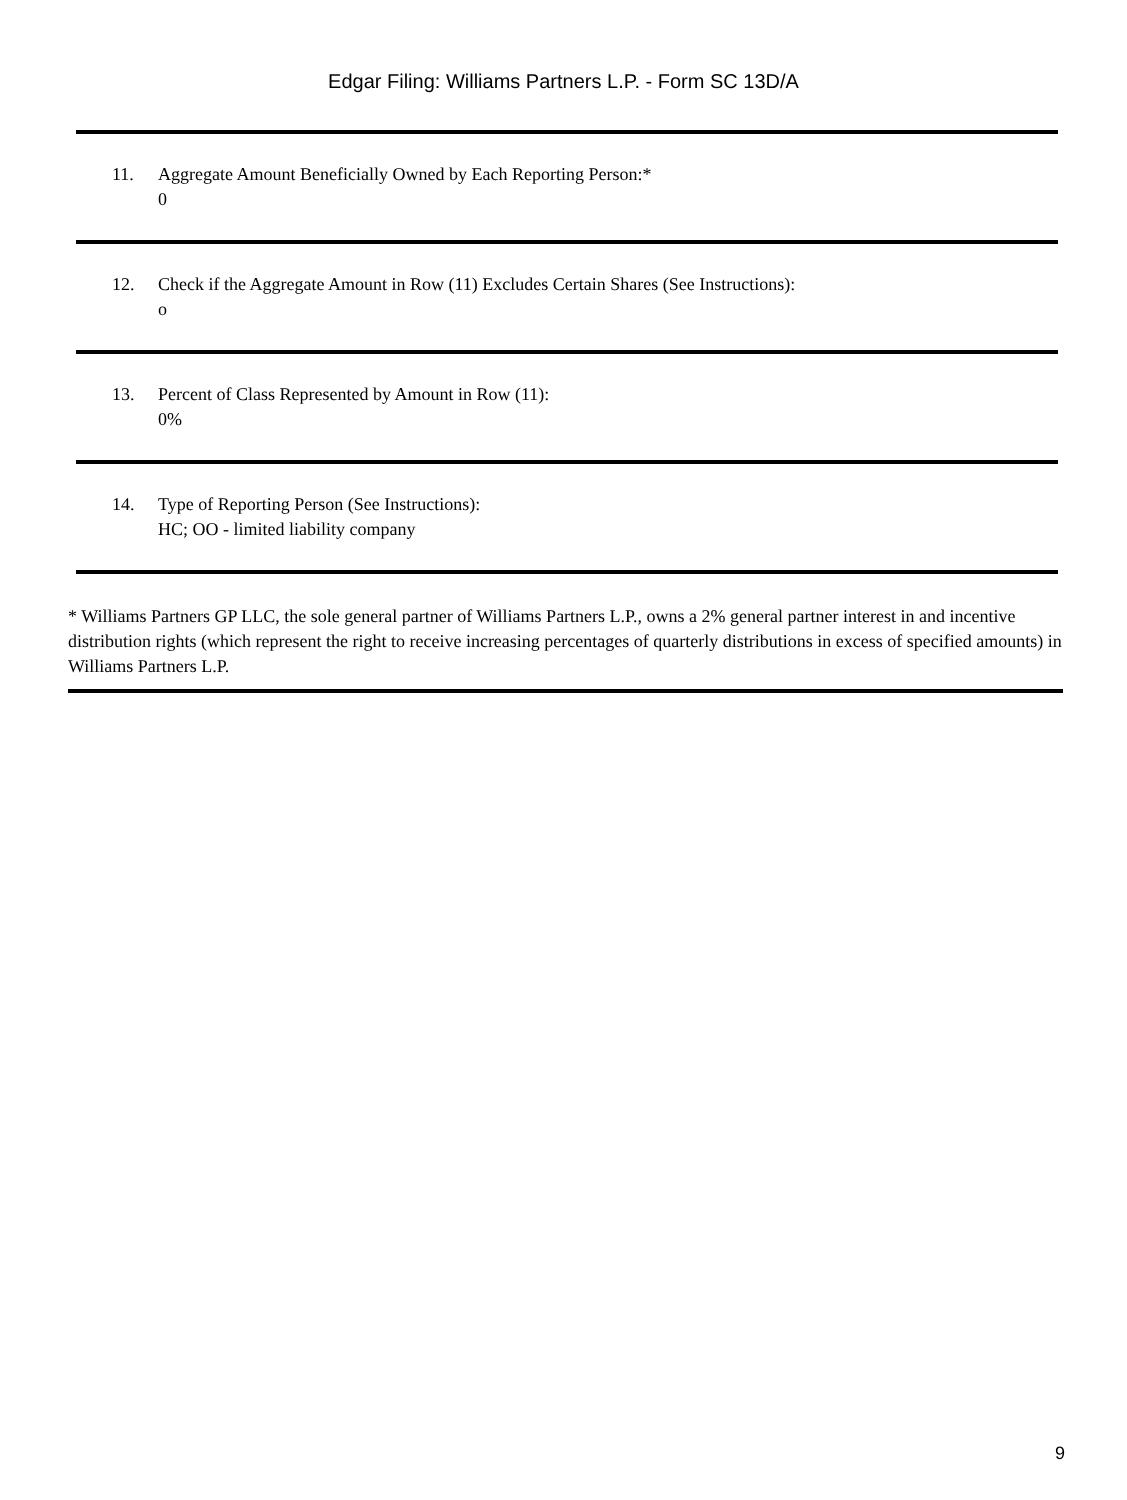Edgar Filing: Williams Partners L.P. - Form SC 13D/A
11. Aggregate Amount Beneficially Owned by Each Reporting Person:*
0
12. Check if the Aggregate Amount in Row (11) Excludes Certain Shares (See Instructions):
o
13. Percent of Class Represented by Amount in Row (11):
0%
14. Type of Reporting Person (See Instructions):
HC; OO - limited liability company
* Williams Partners GP LLC, the sole general partner of Williams Partners L.P., owns a 2% general partner interest in and incentive distribution rights (which represent the right to receive increasing percentages of quarterly distributions in excess of specified amounts) in Williams Partners L.P.
9